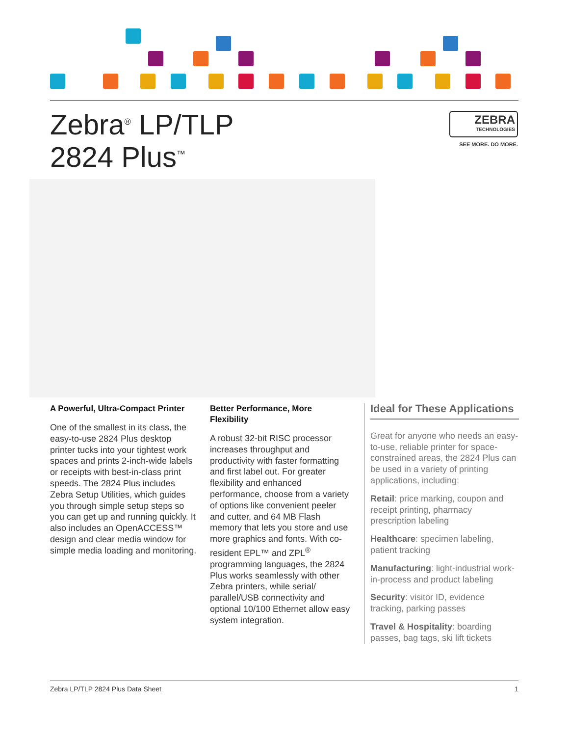Zebra<sup>®</sup> LP/TLP
2824 Plus<sup>™</sup>
ZEBRA
TECHNOLOGIES
SEE MORE. DO MORE.
A Powerful, Ultra-Compact Printer
One of the smallest in its class, the easy-to-use 2824 Plus desktop printer tucks into your tightest work spaces and prints 2-inch-wide labels or receipts with best-in-class print speeds. The 2824 Plus includes Zebra Setup Utilities, which guides you through simple setup steps so you can get up and running quickly. It also includes an OpenACCESS™ design and clear media window for simple media loading and monitoring.
Better Performance, More Flexibility
A robust 32-bit RISC processor increases throughput and productivity with faster formatting and first label out. For greater flexibility and enhanced performance, choose from a variety of options like convenient peeler and cutter, and 64 MB Flash memory that lets you store and use more graphics and fonts. With co-resident EPL™ and ZPL<sup>®</sup> programming languages, the 2824 Plus works seamlessly with other Zebra printers, while serial/ parallel/USB connectivity and optional 10/100 Ethernet allow easy system integration.
Ideal for These Applications
Great for anyone who needs an easy-to-use, reliable printer for space-constrained areas, the 2824 Plus can be used in a variety of printing applications, including:
Retail: price marking, coupon and receipt printing, pharmacy prescription labeling
Healthcare: specimen labeling, patient tracking
Manufacturing: light-industrial work-in-process and product labeling
Security: visitor ID, evidence tracking, parking passes
Travel & Hospitality: boarding passes, bag tags, ski lift tickets
Zebra LP/TLP 2824 Plus Data Sheet 1